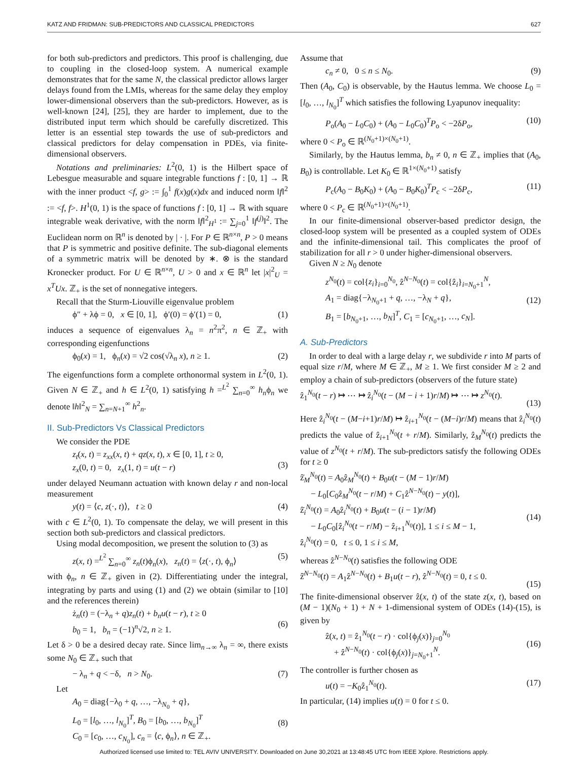KATZ AND FRIDMAN: SUB-PREDICTORS AND CLASSICAL PREDICTORS 627
for both sub-predictors and predictors. This proof is challenging, due to coupling in the closed-loop system. A numerical example demonstrates that for the same N, the classical predictor allows larger delays found from the LMIs, whereas for the same delay they employ lower-dimensional observers than the sub-predictors. However, as is well-known [24], [25], they are harder to implement, due to the distributed input term which should be carefully discretized. This letter is an essential step towards the use of sub-predictors and classical predictors for delay compensation in PDEs, via finite-dimensional observers.
Notations and preliminaries: L<sup>2</sup>(0, 1) is the Hilbert space of Lebesgue measurable and square integrable functions f : [0, 1] → ℝ with the inner product <f, g> := ∫<sub>0</sub><sup>1</sup> f(x)g(x)dx and induced norm ‖f‖<sup>2</sup> := <f, f>. H<sup>1</sup>(0, 1) is the space of functions f : [0, 1] → ℝ with square integrable weak derivative, with the norm ‖f‖<sup>2</sup><sub>H<sup>1</sup></sub> := ∑<sub>j=0</sub><sup>1</sup> ‖f<sup>(j)</sup>‖<sup>2</sup>. The Euclidean norm on ℝ<sup>n</sup> is denoted by | · |. For P ∈ ℝ<sup>n×n</sup>, P > 0 means that P is symmetric and positive definite. The sub-diagonal elements of a symmetric matrix will be denoted by ∗. ⊗ is the standard Kronecker product. For U ∈ ℝ<sup>n×n</sup>, U > 0 and x ∈ ℝ<sup>n</sup> let |x|<sup>2</sup><sub>U</sub> = x<sup>T</sup>Ux. ℤ<sub>+</sub> is the set of nonnegative integers.
Recall that the Sturm-Liouville eigenvalue problem
ϕ″ + λϕ = 0, x ∈ [0, 1], ϕ′(0) = ϕ′(1) = 0, (1)
induces a sequence of eigenvalues λ<sub>n</sub> = n<sup>2</sup>π<sup>2</sup>, n ∈ ℤ<sub>+</sub> with corresponding eigenfunctions
ϕ<sub>0</sub>(x) = 1, ϕ<sub>n</sub>(x) = √2 cos(√λ<sub>n</sub> x), n ≥ 1. (2)
The eigenfunctions form a complete orthonormal system in L<sup>2</sup>(0, 1). Given N ∈ ℤ<sub>+</sub> and h ∈ L<sup>2</sup>(0, 1) satisfying h =<sup>L<sup>2</sup></sup> ∑<sub>n=0</sub><sup>∞</sup> h<sub>n</sub>ϕ<sub>n</sub> we denote ‖h‖<sup>2</sup><sub>N</sub> = ∑<sub>n=N+1</sub><sup>∞</sup> h<sup>2</sup><sub>n</sub>.
II. Sub-Predictors Vs Classical Predictors
We consider the PDE
z<sub>t</sub>(x, t) = z<sub>xx</sub>(x, t) + qz(x, t), x ∈ [0, 1], t ≥ 0,
z<sub>x</sub>(0, t) = 0, z<sub>x</sub>(1, t) = u(t − r)
(3)
under delayed Neumann actuation with known delay r and non-local measurement
y(t) = ⟨c, z(·, t)⟩, t ≥ 0 (4)
with c ∈ L<sup>2</sup>(0, 1). To compensate the delay, we will present in this section both sub-predictors and classical predictors.
Using modal decomposition, we present the solution to (3) as
z(x, t) =<sup>L<sup>2</sup></sup> ∑<sub>n=0</sub><sup>∞</sup> z<sub>n</sub>(t)ϕ<sub>n</sub>(x), z<sub>n</sub>(t) = ⟨z(·, t), ϕ<sub>n</sub>⟩ (5)
with ϕ<sub>n</sub>, n ∈ ℤ<sub>+</sub> given in (2). Differentiating under the integral, integrating by parts and using (1) and (2) we obtain (similar to [10] and the references therein)
ż<sub>n</sub>(t) = (−λ<sub>n</sub> + q)z<sub>n</sub>(t) + b<sub>n</sub>u(t − r), t ≥ 0
b<sub>0</sub> = 1, b<sub>n</sub> = (−1)<sup>n</sup>√2, n ≥ 1.
(6)
Let δ > 0 be a desired decay rate. Since lim<sub>n→∞</sub> λ<sub>n</sub> = ∞, there exists some N<sub>0</sub> ∈ ℤ<sub>+</sub> such that
− λ<sub>n</sub> + q < −δ, n > N<sub>0</sub>. (7)
Let
A<sub>0</sub> = diag{−λ<sub>0</sub> + q, …, −λ<sub>N<sub>0</sub></sub> + q},
L<sub>0</sub> = [l<sub>0</sub>, …, l<sub>N<sub>0</sub></sub>]<sup>T</sup>, B<sub>0</sub> = [b<sub>0</sub>, …, b<sub>N<sub>0</sub></sub>]<sup>T</sup>
C<sub>0</sub> = [c<sub>0</sub>, …, c<sub>N<sub>0</sub></sub>], c<sub>n</sub> = ⟨c, ϕ<sub>n</sub>⟩, n ∈ ℤ<sub>+</sub>.
(8)
Assume that
c<sub>n</sub> ≠ 0, 0 ≤ n ≤ N<sub>0</sub>. (9)
Then (A<sub>0</sub>, C<sub>0</sub>) is observable, by the Hautus lemma. We choose L<sub>0</sub> = [l<sub>0</sub>, …, l<sub>N<sub>0</sub></sub>]<sup>T</sup> which satisfies the following Lyapunov inequality:
P<sub>o</sub>(A<sub>0</sub> − L<sub>0</sub>C<sub>0</sub>) + (A<sub>0</sub> − L<sub>0</sub>C<sub>0</sub>)<sup>T</sup>P<sub>o</sub> < −2δP<sub>o</sub>, (10)
where 0 < P<sub>o</sub> ∈ ℝ<sup>(N<sub>0</sub>+1)×(N<sub>0</sub>+1)</sup>.
Similarly, by the Hautus lemma, b<sub>n</sub> ≠ 0, n ∈ ℤ<sub>+</sub> implies that (A<sub>0</sub>, B<sub>0</sub>) is controllable. Let K<sub>0</sub> ∈ ℝ<sup>1×(N<sub>0</sub>+1)</sup> satisfy
P<sub>c</sub>(A<sub>0</sub> − B<sub>0</sub>K<sub>0</sub>) + (A<sub>0</sub> − B<sub>0</sub>K<sub>0</sub>)<sup>T</sup>P<sub>c</sub> < −2δP<sub>c</sub>, (11)
where 0 < P<sub>c</sub> ∈ ℝ<sup>(N<sub>0</sub>+1)×(N<sub>0</sub>+1)</sup>.
In our finite-dimensional observer-based predictor design, the closed-loop system will be presented as a coupled system of ODEs and the infinite-dimensional tail. This complicates the proof of stabilization for all r > 0 under higher-dimensional observers.
Given N ≥ N<sub>0</sub> denote
z<sup>N<sub>0</sub></sup>(t) = col{z<sub>i</sub>}<sub>i=0</sub><sup>N<sub>0</sub></sup>, ẑ<sup>N−N<sub>0</sub></sup>(t) = col{ẑ<sub>i</sub>}<sub>i=N<sub>0</sub>+1</sub><sup>N</sup>,
A<sub>1</sub> = diag{−λ<sub>N<sub>0</sub>+1</sub> + q, …, −λ<sub>N</sub> + q},
B<sub>1</sub> = [b<sub>N<sub>0</sub>+1</sub>, …, b<sub>N</sub>]<sup>T</sup>, C<sub>1</sub> = [c<sub>N<sub>0</sub>+1</sub>, …, c<sub>N</sub>].
(12)
A. Sub-Predictors
In order to deal with a large delay r, we subdivide r into M parts of equal size r/M, where M ∈ ℤ<sub>+</sub>, M ≥ 1. We first consider M ≥ 2 and employ a chain of sub-predictors (observers of the future state)
ẑ<sub>1</sub><sup>N<sub>0</sub></sup>(t − r) ↦ ⋯ ↦ ẑ<sub>i</sub><sup>N<sub>0</sub></sup>(t − (M − i + 1)r/M) ↦ ⋯ ↦ z<sup>N<sub>0</sub></sup>(t).
(13)
Here ẑ<sub>i</sub><sup>N<sub>0</sub></sup>(t − (M−i+1)r/M) ↦ ẑ<sub>i+1</sub><sup>N<sub>0</sub></sup>(t − (M−i)r/M) means that ẑ<sub>i</sub><sup>N<sub>0</sub></sup>(t) predicts the value of ẑ<sub>i+1</sub><sup>N<sub>0</sub></sup>(t + r/M). Similarly, ẑ<sub>M</sub><sup>N<sub>0</sub></sup>(t) predicts the value of z<sup>N<sub>0</sub></sup>(t + r/M). The sub-predictors satisfy the following ODEs for t ≥ 0
ẑ̇<sub>M</sub><sup>N<sub>0</sub></sup>(t) = A<sub>0</sub>ẑ<sub>M</sub><sup>N<sub>0</sub></sup>(t) + B<sub>0</sub>u(t − (M − 1)r/M)
− L<sub>0</sub>[C<sub>0</sub>ẑ<sub>M</sub><sup>N<sub>0</sub></sup>(t − r/M) + C<sub>1</sub>ẑ<sup>N−N<sub>0</sub></sup>(t) − y(t)],
ẑ̇<sub>i</sub><sup>N<sub>0</sub></sup>(t) = A<sub>0</sub>ẑ<sub>i</sub><sup>N<sub>0</sub></sup>(t) + B<sub>0</sub>u(t − (i − 1)r/M)
− L<sub>0</sub>C<sub>0</sub>[ẑ<sub>i</sub><sup>N<sub>0</sub></sup>(t − r/M) − ẑ<sub>i+1</sub><sup>N<sub>0</sub></sup>(t)], 1 ≤ i ≤ M − 1,
ẑ<sub>i</sub><sup>N<sub>0</sub></sup>(t) = 0, t ≤ 0, 1 ≤ i ≤ M,
(14)
whereas ẑ<sup>N−N<sub>0</sub></sup>(t) satisfies the following ODE
ẑ̇<sup>N−N<sub>0</sub></sup>(t) = A<sub>1</sub>ẑ<sup>N−N<sub>0</sub></sup>(t) + B<sub>1</sub>u(t − r), ẑ<sup>N−N<sub>0</sub></sup>(t) = 0, t ≤ 0.
(15)
The finite-dimensional observer ẑ(x, t) of the state z(x, t), based on (M − 1)(N<sub>0</sub> + 1) + N + 1-dimensional system of ODEs (14)-(15), is given by
ẑ(x, t) = ẑ<sub>1</sub><sup>N<sub>0</sub></sup>(t − r) · col{ϕ<sub>j</sub>(x)}<sub>j=0</sub><sup>N<sub>0</sub></sup>
+ ẑ<sup>N−N<sub>0</sub></sup>(t) · col{ϕ<sub>j</sub>(x)}<sub>j=N<sub>0</sub>+1</sub><sup>N</sup>.
(16)
The controller is further chosen as
u(t) = −K<sub>0</sub>ẑ<sub>1</sub><sup>N<sub>0</sub></sup>(t). (17)
In particular, (14) implies u(t) = 0 for t ≤ 0.
Authorized licensed use limited to: TEL AVIV UNIVERSITY. Downloaded on June 30,2021 at 13:48:45 UTC from IEEE Xplore. Restrictions apply.